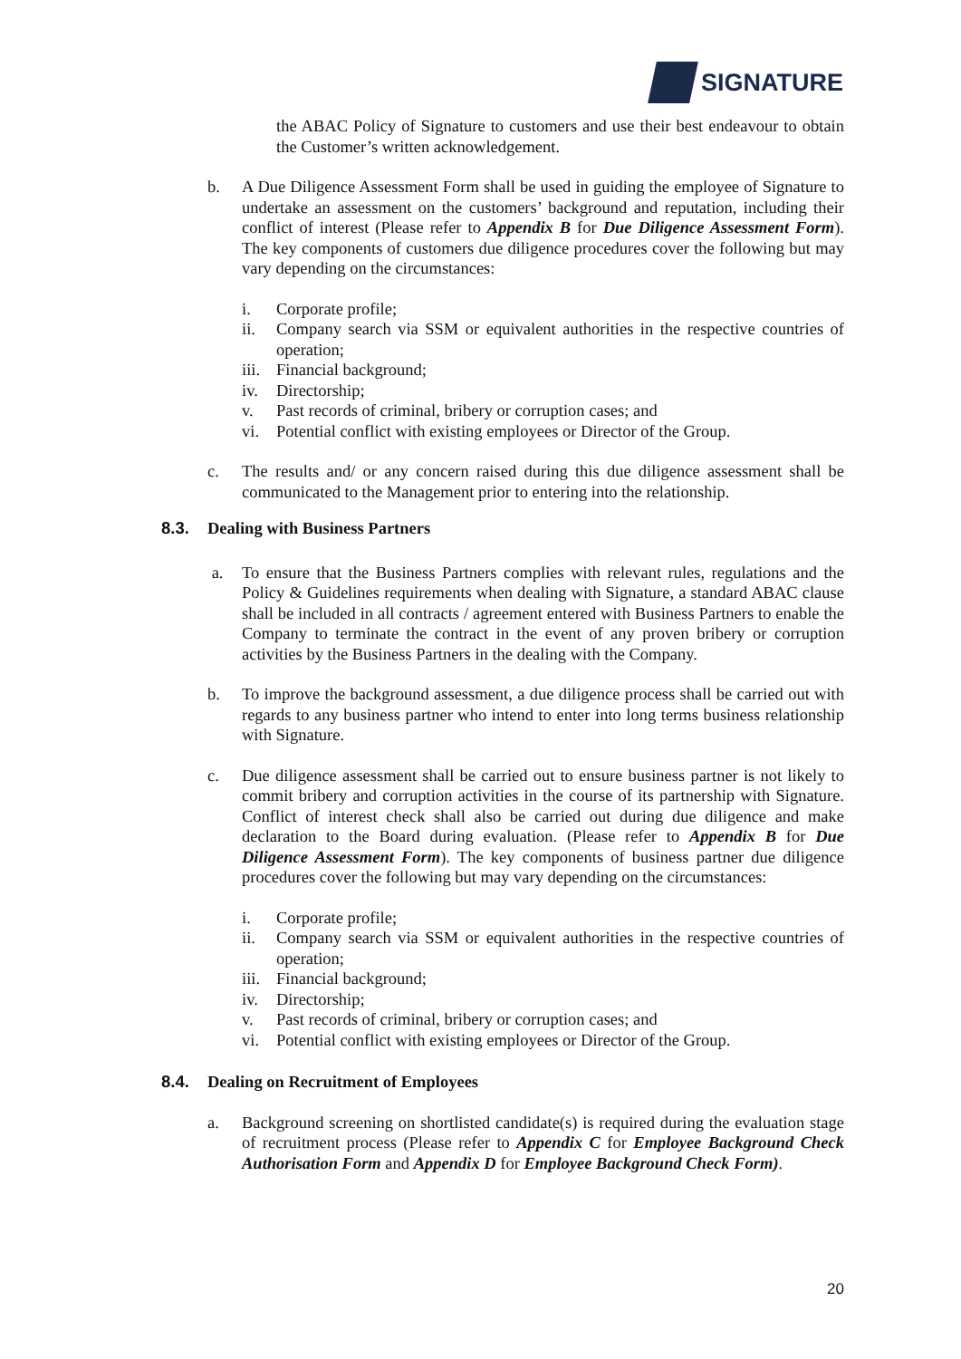SIGNATURE
the ABAC Policy of Signature to customers and use their best endeavour to obtain the Customer’s written acknowledgement.
b. A Due Diligence Assessment Form shall be used in guiding the employee of Signature to undertake an assessment on the customers’ background and reputation, including their conflict of interest (Please refer to Appendix B for Due Diligence Assessment Form). The key components of customers due diligence procedures cover the following but may vary depending on the circumstances:
i. Corporate profile;
ii. Company search via SSM or equivalent authorities in the respective countries of operation;
iii.
Financial background;
iv. Directorship;
v. Past records of criminal, bribery or corruption cases; and
vi. Potential conflict with existing employees or Director of the Group.
c. The results and/ or any concern raised during this due diligence assessment shall be communicated to the Management prior to entering into the relationship.
8.3. Dealing with Business Partners
a. To ensure that the Business Partners complies with relevant rules, regulations and the Policy & Guidelines requirements when dealing with Signature, a standard ABAC clause shall be included in all contracts / agreement entered with Business Partners to enable the Company to terminate the contract in the event of any proven bribery or corruption activities by the Business Partners in the dealing with the Company.
b. To improve the background assessment, a due diligence process shall be carried out with regards to any business partner who intend to enter into long terms business relationship with Signature.
c. Due diligence assessment shall be carried out to ensure business partner is not likely to commit bribery and corruption activities in the course of its partnership with Signature. Conflict of interest check shall also be carried out during due diligence and make declaration to the Board during evaluation. (Please refer to Appendix B for Due Diligence Assessment Form). The key components of business partner due diligence procedures cover the following but may vary depending on the circumstances:
i. Corporate profile;
ii. Company search via SSM or equivalent authorities in the respective countries of operation;
iii.
Financial background;
iv. Directorship;
v. Past records of criminal, bribery or corruption cases; and
vi. Potential conflict with existing employees or Director of the Group.
8.4. Dealing on Recruitment of Employees
a. Background screening on shortlisted candidate(s) is required during the evaluation stage of recruitment process (Please refer to Appendix C for Employee Background Check Authorisation Form and Appendix D for Employee Background Check Form).
20